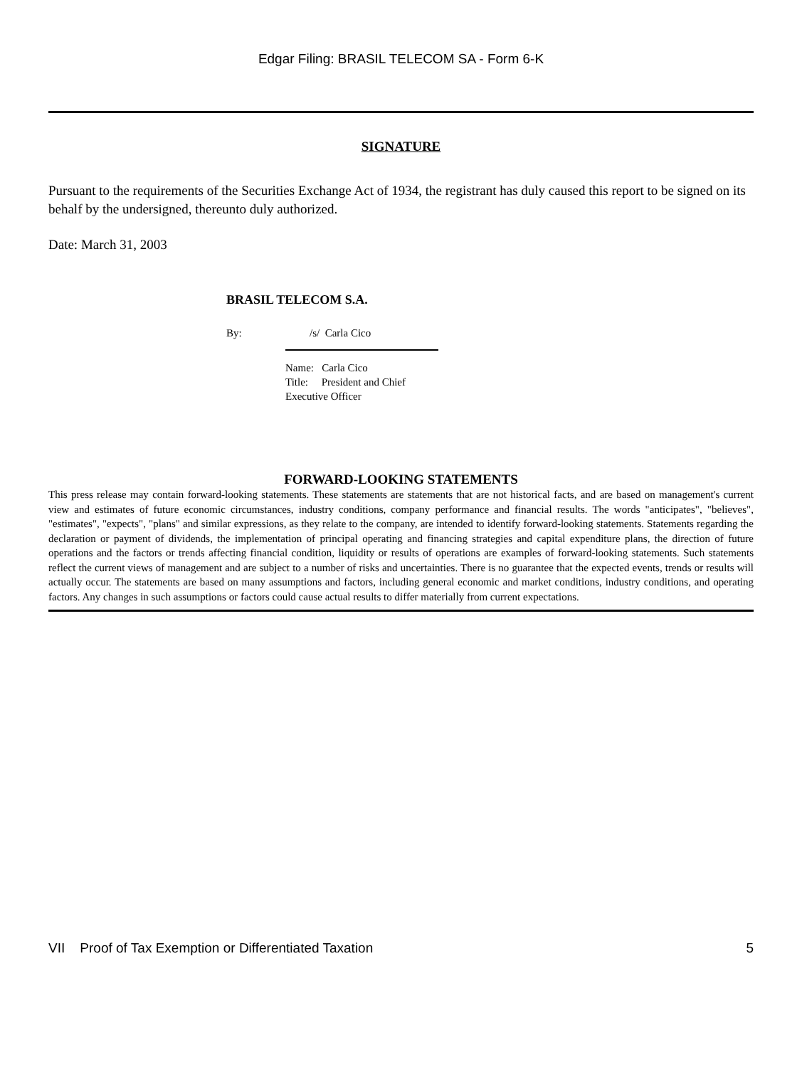Edgar Filing: BRASIL TELECOM SA - Form 6-K
SIGNATURE
Pursuant to the requirements of the Securities Exchange Act of 1934, the registrant has duly caused this report to be signed on its behalf by the undersigned, thereunto duly authorized.
Date: March 31, 2003
BRASIL TELECOM S.A.
By: /s/ Carla Cico
Name: Carla Cico
Title: President and Chief
Executive Officer
FORWARD-LOOKING STATEMENTS
This press release may contain forward-looking statements. These statements are statements that are not historical facts, and are based on management's current view and estimates of future economic circumstances, industry conditions, company performance and financial results. The words "anticipates", "believes", "estimates", "expects", "plans" and similar expressions, as they relate to the company, are intended to identify forward-looking statements. Statements regarding the declaration or payment of dividends, the implementation of principal operating and financing strategies and capital expenditure plans, the direction of future operations and the factors or trends affecting financial condition, liquidity or results of operations are examples of forward-looking statements. Such statements reflect the current views of management and are subject to a number of risks and uncertainties. There is no guarantee that the expected events, trends or results will actually occur. The statements are based on many assumptions and factors, including general economic and market conditions, industry conditions, and operating factors. Any changes in such assumptions or factors could cause actual results to differ materially from current expectations.
VII Proof of Tax Exemption or Differentiated Taxation 5